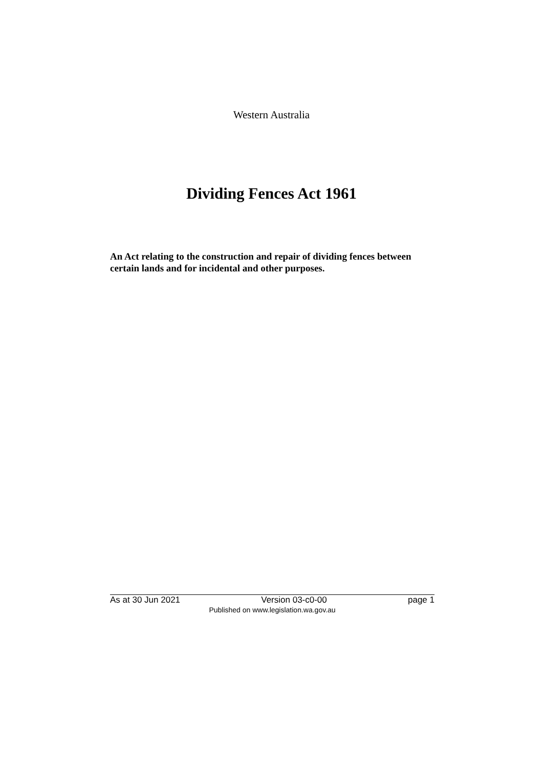Western Australia
Dividing Fences Act 1961
An Act relating to the construction and repair of dividing fences between certain lands and for incidental and other purposes.
As at 30 Jun 2021 Version 03-c0-00 page 1
Published on www.legislation.wa.gov.au